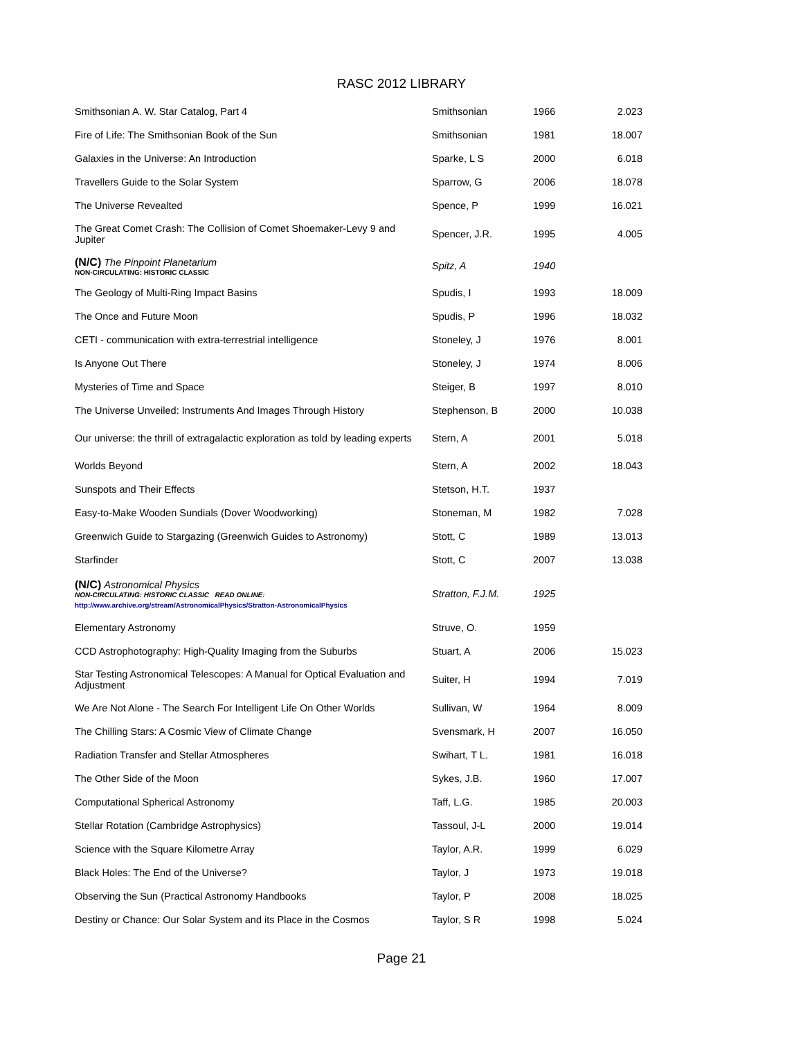RASC 2012 LIBRARY
| Smithsonian A. W. Star Catalog, Part 4 | Smithsonian | 1966 | 2.023 |
| Fire of Life: The Smithsonian Book of the Sun | Smithsonian | 1981 | 18.007 |
| Galaxies in the Universe: An Introduction | Sparke, L S | 2000 | 6.018 |
| Travellers Guide to the Solar System | Sparrow, G | 2006 | 18.078 |
| The Universe Revealted | Spence, P | 1999 | 16.021 |
| The Great Comet Crash: The Collision of Comet Shoemaker-Levy 9 and Jupiter | Spencer, J.R. | 1995 | 4.005 |
| (N/C) The Pinpoint Planetarium NON-CIRCULATING: HISTORIC CLASSIC | Spitz, A | 1940 | |
| The Geology of Multi-Ring Impact Basins | Spudis, I | 1993 | 18.009 |
| The Once and Future Moon | Spudis, P | 1996 | 18.032 |
| CETI - communication with extra-terrestrial intelligence | Stoneley, J | 1976 | 8.001 |
| Is Anyone Out There | Stoneley, J | 1974 | 8.006 |
| Mysteries of Time and Space | Steiger, B | 1997 | 8.010 |
| The Universe Unveiled: Instruments And Images Through History | Stephenson, B | 2000 | 10.038 |
| Our universe: the thrill of extragalactic exploration as told by leading experts | Stern, A | 2001 | 5.018 |
| Worlds Beyond | Stern, A | 2002 | 18.043 |
| Sunspots and Their Effects | Stetson, H.T. | 1937 | |
| Easy-to-Make Wooden Sundials (Dover Woodworking) | Stoneman, M | 1982 | 7.028 |
| Greenwich Guide to Stargazing (Greenwich Guides to Astronomy) | Stott, C | 1989 | 13.013 |
| Starfinder | Stott, C | 2007 | 13.038 |
| (N/C) Astronomical Physics NON-CIRCULATING: HISTORIC CLASSIC READ ONLINE: http://www.archive.org/stream/AstronomicalPhysics/Stratton-AstronomicalPhysics | Stratton, F.J.M. | 1925 | |
| Elementary Astronomy | Struve, O. | 1959 | |
| CCD Astrophotography: High-Quality Imaging from the Suburbs | Stuart, A | 2006 | 15.023 |
| Star Testing Astronomical Telescopes: A Manual for Optical Evaluation and Adjustment | Suiter, H | 1994 | 7.019 |
| We Are Not Alone - The Search For Intelligent Life On Other Worlds | Sullivan, W | 1964 | 8.009 |
| The Chilling Stars: A Cosmic View of Climate Change | Svensmark, H | 2007 | 16.050 |
| Radiation Transfer and Stellar Atmospheres | Swihart, T L. | 1981 | 16.018 |
| The Other Side of the Moon | Sykes, J.B. | 1960 | 17.007 |
| Computational Spherical Astronomy | Taff, L.G. | 1985 | 20.003 |
| Stellar Rotation (Cambridge Astrophysics) | Tassoul, J-L | 2000 | 19.014 |
| Science with the Square Kilometre Array | Taylor, A.R. | 1999 | 6.029 |
| Black Holes: The End of the Universe? | Taylor, J | 1973 | 19.018 |
| Observing the Sun (Practical Astronomy Handbooks | Taylor, P | 2008 | 18.025 |
| Destiny or Chance: Our Solar System and its Place in the Cosmos | Taylor, S R | 1998 | 5.024 |
Page 21